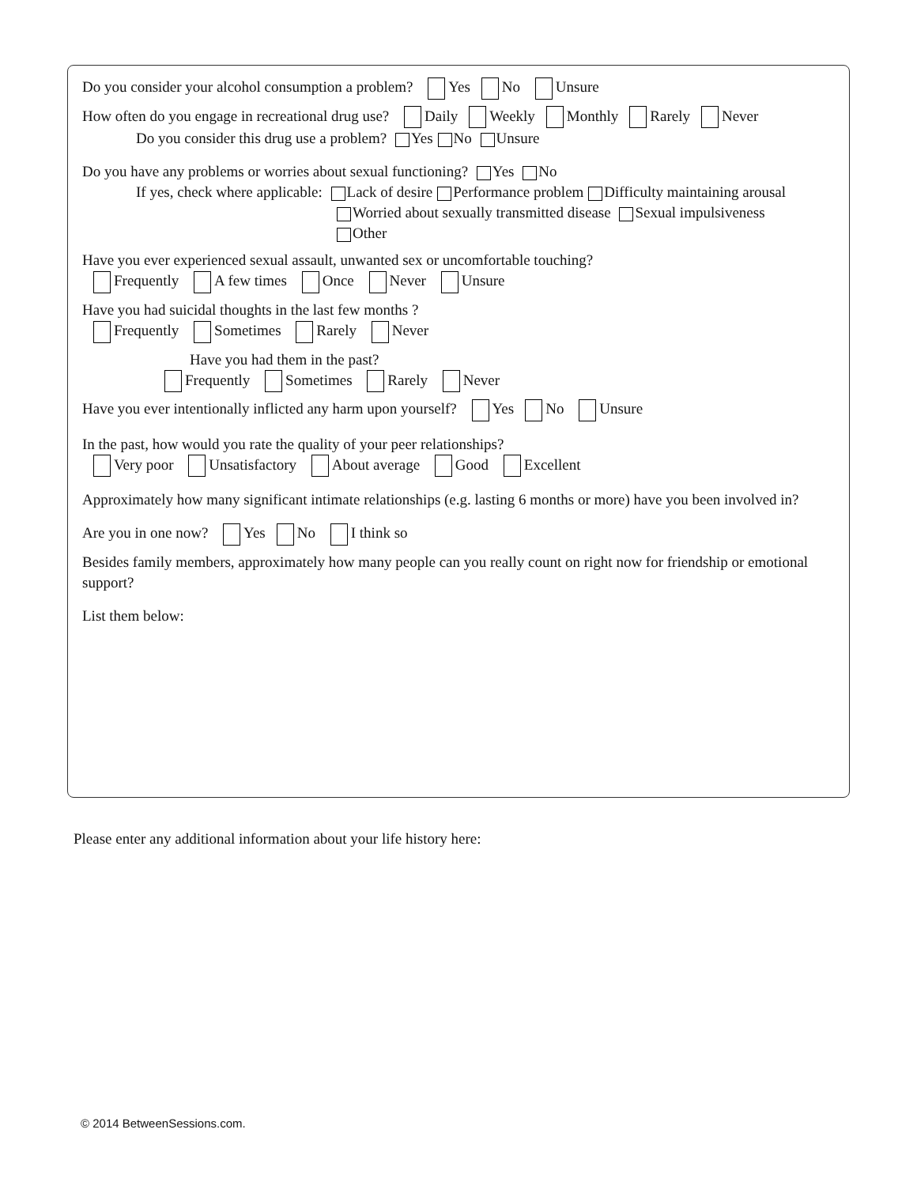Do you consider your alcohol consumption a problem? Yes No Unsure
How often do you engage in recreational drug use? Daily Weekly Monthly Rarely Never
Do you consider this drug use a problem? Yes No Unsure
Do you have any problems or worries about sexual functioning? Yes No
If yes, check where applicable: Lack of desire Performance problem Difficulty maintaining arousal
Worried about sexually transmitted disease Sexual impulsiveness
Other
Have you ever experienced sexual assault, unwanted sex or uncomfortable touching?
Frequently A few times Once Never Unsure
Have you had suicidal thoughts in the last few months ?
Frequently Sometimes Rarely Never
Have you had them in the past?
Frequently Sometimes Rarely Never
Have you ever intentionally inflicted any harm upon yourself? Yes No Unsure
In the past, how would you rate the quality of your peer relationships?
Very poor Unsatisfactory About average Good Excellent
Approximately how many significant intimate relationships (e.g. lasting 6 months or more) have you been involved in?
Are you in one now? Yes No I think so
Besides family members, approximately how many people can you really count on right now for friendship or emotional support?
List them below:
Please enter any additional information about your life history here:
© 2014 BetweenSessions.com.